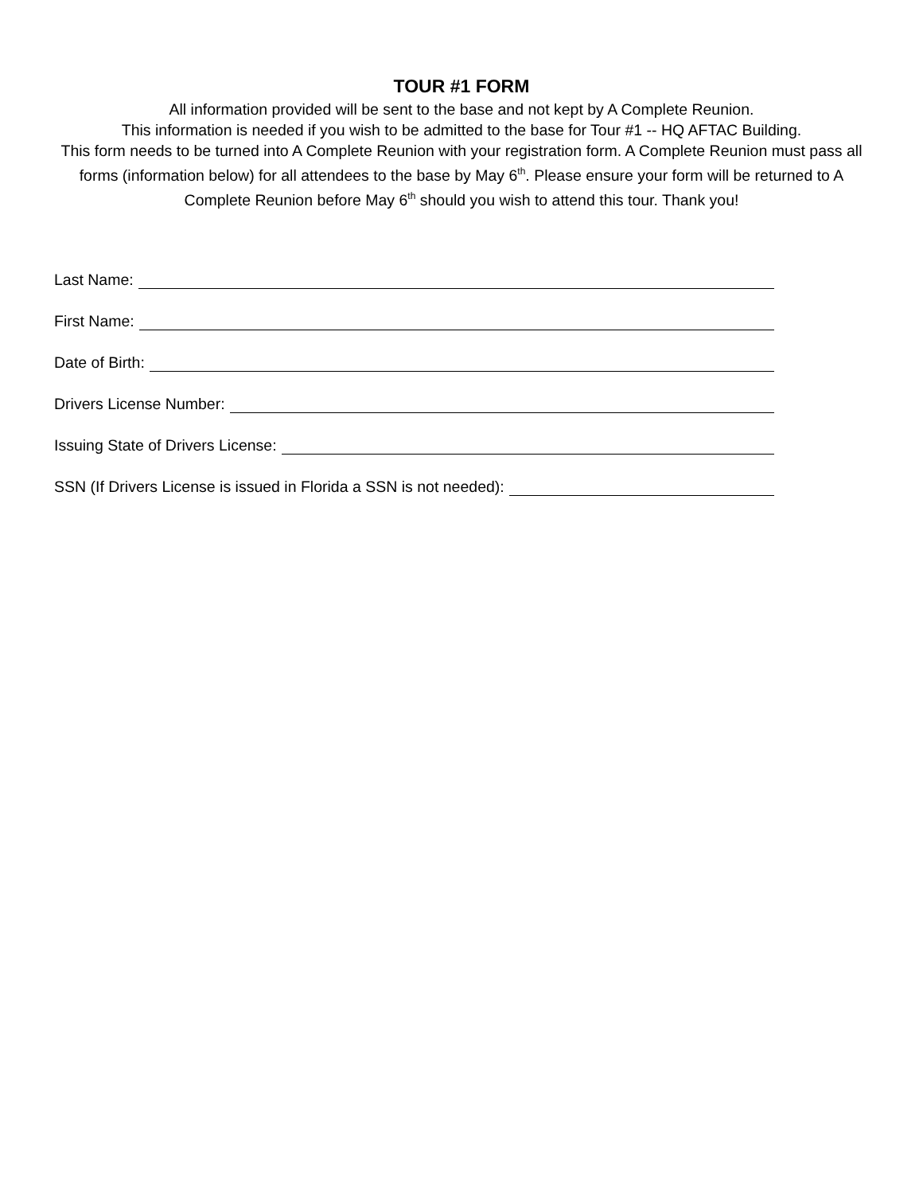TOUR #1 FORM
All information provided will be sent to the base and not kept by A Complete Reunion.
This information is needed if you wish to be admitted to the base for Tour #1 -- HQ AFTAC Building.
This form needs to be turned into A Complete Reunion with your registration form. A Complete Reunion must pass all forms (information below) for all attendees to the base by May 6<sup>th</sup>. Please ensure your form will be returned to A Complete Reunion before May 6<sup>th</sup> should you wish to attend this tour. Thank you!
Last Name:
First Name:
Date of Birth:
Drivers License Number:
Issuing State of Drivers License:
SSN (If Drivers License is issued in Florida a SSN is not needed):